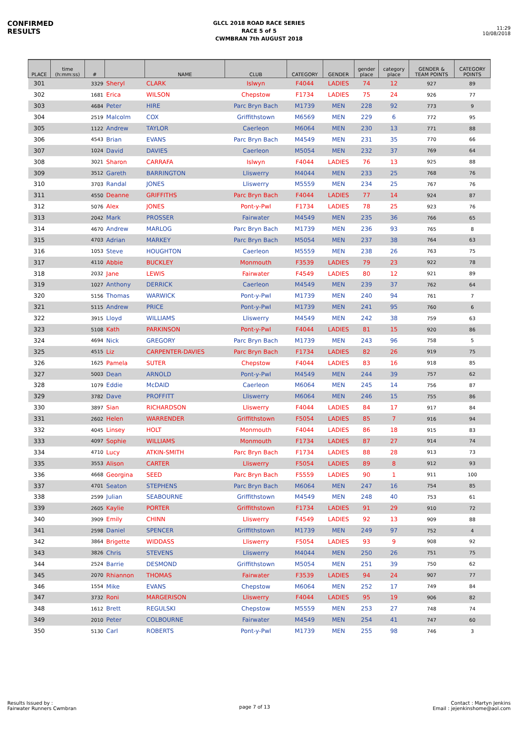CONFIRMED
RESULTS
GLCL 2018 ROAD RACE SERIES
RACE 5 of 5
CWMBRAN 7th AUGUST 2018
11:29
10/08/2018
| PLACE | time (h:mm:ss) | # | | NAME | CLUB | CATEGORY | GENDER | gender place | category place | GENDER & TEAM POINTS | CATEGORY POINTS |
| --- | --- | --- | --- | --- | --- | --- | --- | --- | --- | --- | --- |
| 301 | | 3329 | Sheryl | CLARK | Islwyn | F4044 | LADIES | 74 | 12 | 927 | 89 |
| 302 | | 1681 | Erica | WILSON | Chepstow | F1734 | LADIES | 75 | 24 | 926 | 77 |
| 303 | | 4684 | Peter | HIRE | Parc Bryn Bach | M1739 | MEN | 228 | 92 | 773 | 9 |
| 304 | | 2519 | Malcolm | COX | Griffithstown | M6569 | MEN | 229 | 6 | 772 | 95 |
| 305 | | 1122 | Andrew | TAYLOR | Caerleon | M6064 | MEN | 230 | 13 | 771 | 88 |
| 306 | | 4543 | Brian | EVANS | Parc Bryn Bach | M4549 | MEN | 231 | 35 | 770 | 66 |
| 307 | | 1024 | David | DAVIES | Caerleon | M5054 | MEN | 232 | 37 | 769 | 64 |
| 308 | | 3021 | Sharon | CARRAFA | Islwyn | F4044 | LADIES | 76 | 13 | 925 | 88 |
| 309 | | 3512 | Gareth | BARRINGTON | Lliswerry | M4044 | MEN | 233 | 25 | 768 | 76 |
| 310 | | 3703 | Randal | JONES | Lliswerry | M5559 | MEN | 234 | 25 | 767 | 76 |
| 311 | | 4550 | Deanne | GRIFFITHS | Parc Bryn Bach | F4044 | LADIES | 77 | 14 | 924 | 87 |
| 312 | | 5076 | Alex | JONES | Pont-y-Pwl | F1734 | LADIES | 78 | 25 | 923 | 76 |
| 313 | | 2042 | Mark | PROSSER | Fairwater | M4549 | MEN | 235 | 36 | 766 | 65 |
| 314 | | 4670 | Andrew | MARLOG | Parc Bryn Bach | M1739 | MEN | 236 | 93 | 765 | 8 |
| 315 | | 4703 | Adrian | MARKEY | Parc Bryn Bach | M5054 | MEN | 237 | 38 | 764 | 63 |
| 316 | | 1053 | Steve | HOUGHTON | Caerleon | M5559 | MEN | 238 | 26 | 763 | 75 |
| 317 | | 4110 | Abbie | BUCKLEY | Monmouth | F3539 | LADIES | 79 | 23 | 922 | 78 |
| 318 | | 2032 | Jane | LEWIS | Fairwater | F4549 | LADIES | 80 | 12 | 921 | 89 |
| 319 | | 1027 | Anthony | DERRICK | Caerleon | M4549 | MEN | 239 | 37 | 762 | 64 |
| 320 | | 5156 | Thomas | WARWICK | Pont-y-Pwl | M1739 | MEN | 240 | 94 | 761 | 7 |
| 321 | | 5115 | Andrew | PRICE | Pont-y-Pwl | M1739 | MEN | 241 | 95 | 760 | 6 |
| 322 | | 3915 | Lloyd | WILLIAMS | Lliswerry | M4549 | MEN | 242 | 38 | 759 | 63 |
| 323 | | 5108 | Kath | PARKINSON | Pont-y-Pwl | F4044 | LADIES | 81 | 15 | 920 | 86 |
| 324 | | 4694 | Nick | GREGORY | Parc Bryn Bach | M1739 | MEN | 243 | 96 | 758 | 5 |
| 325 | | 4515 | Liz | CARPENTER-DAVIES | Parc Bryn Bach | F1734 | LADIES | 82 | 26 | 919 | 75 |
| 326 | | 1625 | Pamela | SUTER | Chepstow | F4044 | LADIES | 83 | 16 | 918 | 85 |
| 327 | | 5003 | Dean | ARNOLD | Pont-y-Pwl | M4549 | MEN | 244 | 39 | 757 | 62 |
| 328 | | 1079 | Eddie | McDAID | Caerleon | M6064 | MEN | 245 | 14 | 756 | 87 |
| 329 | | 3782 | Dave | PROFFITT | Lliswerry | M6064 | MEN | 246 | 15 | 755 | 86 |
| 330 | | 3897 | Sian | RICHARDSON | Lliswerry | F4044 | LADIES | 84 | 17 | 917 | 84 |
| 331 | | 2602 | Helen | WARRENDER | Griffithstown | F5054 | LADIES | 85 | 7 | 916 | 94 |
| 332 | | 4045 | Linsey | HOLT | Monmouth | F4044 | LADIES | 86 | 18 | 915 | 83 |
| 333 | | 4097 | Sophie | WILLIAMS | Monmouth | F1734 | LADIES | 87 | 27 | 914 | 74 |
| 334 | | 4710 | Lucy | ATKIN-SMITH | Parc Bryn Bach | F1734 | LADIES | 88 | 28 | 913 | 73 |
| 335 | | 3553 | Alison | CARTER | Lliswerry | F5054 | LADIES | 89 | 8 | 912 | 93 |
| 336 | | 4668 | Georgina | SEED | Parc Bryn Bach | F5559 | LADIES | 90 | 1 | 911 | 100 |
| 337 | | 4701 | Seaton | STEPHENS | Parc Bryn Bach | M6064 | MEN | 247 | 16 | 754 | 85 |
| 338 | | 2599 | Julian | SEABOURNE | Griffithstown | M4549 | MEN | 248 | 40 | 753 | 61 |
| 339 | | 2605 | Kaylie | PORTER | Griffithstown | F1734 | LADIES | 91 | 29 | 910 | 72 |
| 340 | | 3909 | Emily | CHINN | Lliswerry | F4549 | LADIES | 92 | 13 | 909 | 88 |
| 341 | | 2598 | Daniel | SPENCER | Griffithstown | M1739 | MEN | 249 | 97 | 752 | 4 |
| 342 | | 3864 | Brigette | WIDDASS | Lliswerry | F5054 | LADIES | 93 | 9 | 908 | 92 |
| 343 | | 3826 | Chris | STEVENS | Lliswerry | M4044 | MEN | 250 | 26 | 751 | 75 |
| 344 | | 2524 | Barrie | DESMOND | Griffithstown | M5054 | MEN | 251 | 39 | 750 | 62 |
| 345 | | 2070 | Rhiannon | THOMAS | Fairwater | F3539 | LADIES | 94 | 24 | 907 | 77 |
| 346 | | 1554 | Mike | EVANS | Chepstow | M6064 | MEN | 252 | 17 | 749 | 84 |
| 347 | | 3732 | Roni | MARGERISON | Lliswerry | F4044 | LADIES | 95 | 19 | 906 | 82 |
| 348 | | 1612 | Brett | REGULSKI | Chepstow | M5559 | MEN | 253 | 27 | 748 | 74 |
| 349 | | 2010 | Peter | COLBOURNE | Fairwater | M4549 | MEN | 254 | 41 | 747 | 60 |
| 350 | | 5130 | Carl | ROBERTS | Pont-y-Pwl | M1739 | MEN | 255 | 98 | 746 | 3 |
Results Issued by :
Fairwater Runners Cwmbran
page 7 of 13
Contact : Martyn Jenkins
Email : jejenkinshome@aol.com